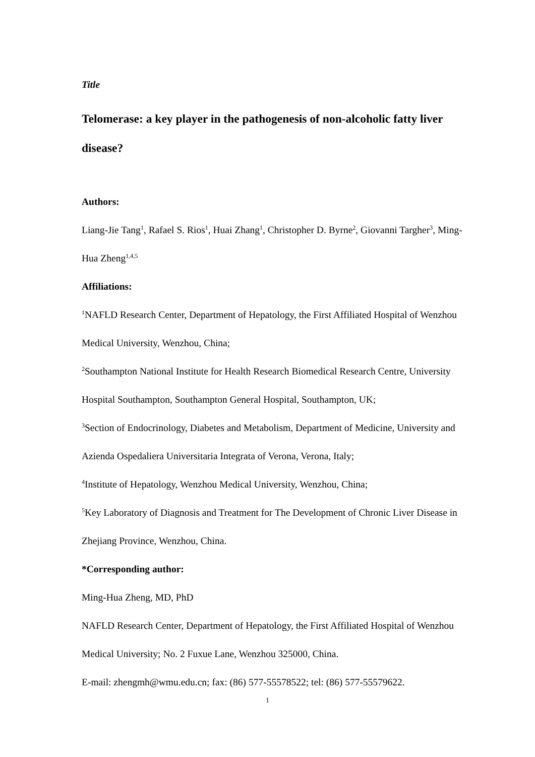Title
Telomerase: a key player in the pathogenesis of non-alcoholic fatty liver disease?
Authors:
Liang-Jie Tang<sup>1</sup>, Rafael S. Rios<sup>1</sup>, Huai Zhang<sup>1</sup>, Christopher D. Byrne<sup>2</sup>, Giovanni Targher<sup>3</sup>, Ming-Hua Zheng<sup>1,4,5</sup>
Affiliations:
<sup>1</sup> NAFLD Research Center, Department of Hepatology, the First Affiliated Hospital of Wenzhou Medical University, Wenzhou, China;
<sup>2</sup> Southampton National Institute for Health Research Biomedical Research Centre, University Hospital Southampton, Southampton General Hospital, Southampton, UK;
<sup>3</sup> Section of Endocrinology, Diabetes and Metabolism, Department of Medicine, University and Azienda Ospedaliera Universitaria Integrata of Verona, Verona, Italy;
<sup>4</sup> Institute of Hepatology, Wenzhou Medical University, Wenzhou, China;
<sup>5</sup> Key Laboratory of Diagnosis and Treatment for The Development of Chronic Liver Disease in Zhejiang Province, Wenzhou, China.
*Corresponding author:
Ming-Hua Zheng, MD, PhD
NAFLD Research Center, Department of Hepatology, the First Affiliated Hospital of Wenzhou Medical University; No. 2 Fuxue Lane, Wenzhou 325000, China.
E-mail: zhengmh@wmu.edu.cn; fax: (86) 577-55578522; tel: (86) 577-55579622.
1